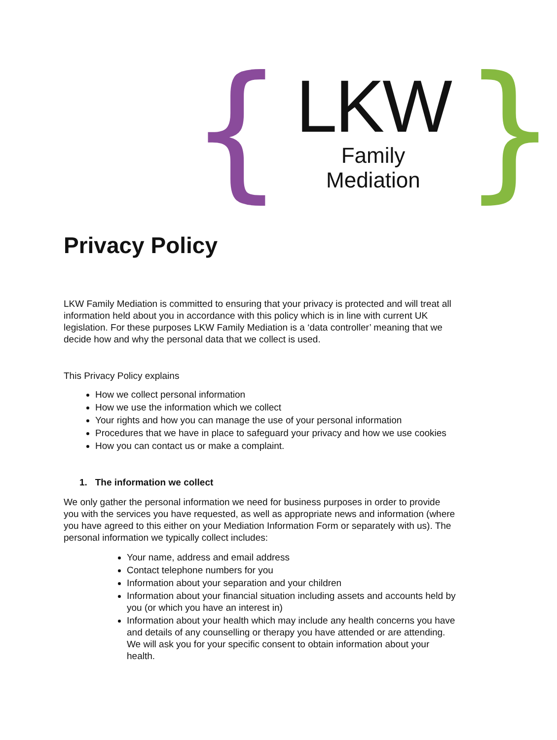{
LKW
Family Mediation
}
Privacy Policy
LKW Family Mediation is committed to ensuring that your privacy is protected and will treat all information held about you in accordance with this policy which is in line with current UK legislation. For these purposes LKW Family Mediation is a ‘data controller’ meaning that we decide how and why the personal data that we collect is used.
This Privacy Policy explains
How we collect personal information
How we use the information which we collect
Your rights and how you can manage the use of your personal information
Procedures that we have in place to safeguard your privacy and how we use cookies
How you can contact us or make a complaint.
1. The information we collect
We only gather the personal information we need for business purposes in order to provide you with the services you have requested, as well as appropriate news and information (where you have agreed to this either on your Mediation Information Form or separately with us). The personal information we typically collect includes:
Your name, address and email address
Contact telephone numbers for you
Information about your separation and your children
Information about your financial situation including assets and accounts held by you (or which you have an interest in)
Information about your health which may include any health concerns you have and details of any counselling or therapy you have attended or are attending. We will ask you for your specific consent to obtain information about your health.